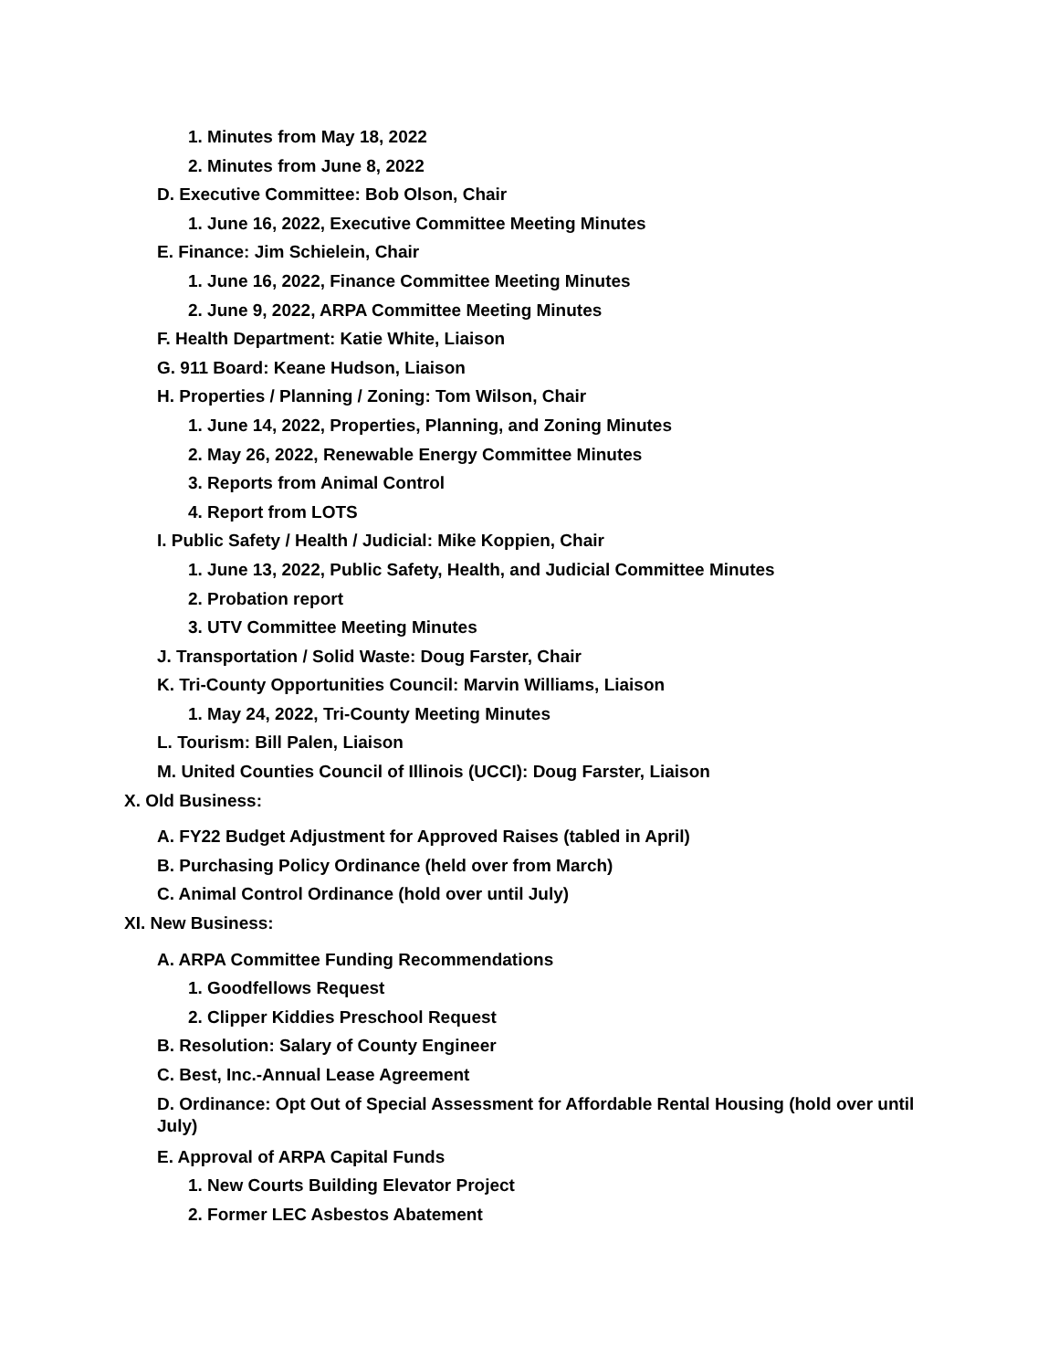1. Minutes from May 18, 2022
2. Minutes from June 8, 2022
D. Executive Committee: Bob Olson, Chair
1. June 16, 2022, Executive Committee Meeting Minutes
E. Finance: Jim Schielein, Chair
1. June 16, 2022, Finance Committee Meeting Minutes
2. June 9, 2022, ARPA Committee Meeting Minutes
F. Health Department: Katie White, Liaison
G. 911 Board: Keane Hudson, Liaison
H. Properties / Planning / Zoning: Tom Wilson, Chair
1. June 14, 2022, Properties, Planning, and Zoning Minutes
2. May 26, 2022, Renewable Energy Committee Minutes
3. Reports from Animal Control
4. Report from LOTS
I. Public Safety / Health / Judicial: Mike Koppien, Chair
1. June 13, 2022, Public Safety, Health, and Judicial Committee Minutes
2. Probation report
3. UTV Committee Meeting Minutes
J. Transportation / Solid Waste: Doug Farster, Chair
K. Tri-County Opportunities Council: Marvin Williams, Liaison
1. May 24, 2022, Tri-County Meeting Minutes
L. Tourism: Bill Palen, Liaison
M. United Counties Council of Illinois (UCCI): Doug Farster, Liaison
X. Old Business:
A. FY22 Budget Adjustment for Approved Raises (tabled in April)
B. Purchasing Policy Ordinance (held over from March)
C. Animal Control Ordinance (hold over until July)
XI. New Business:
A. ARPA Committee Funding Recommendations
1. Goodfellows Request
2. Clipper Kiddies Preschool Request
B. Resolution: Salary of County Engineer
C. Best, Inc.-Annual Lease Agreement
D. Ordinance: Opt Out of Special Assessment for Affordable Rental Housing (hold over until July)
E. Approval of ARPA Capital Funds
1. New Courts Building Elevator Project
2. Former LEC Asbestos Abatement